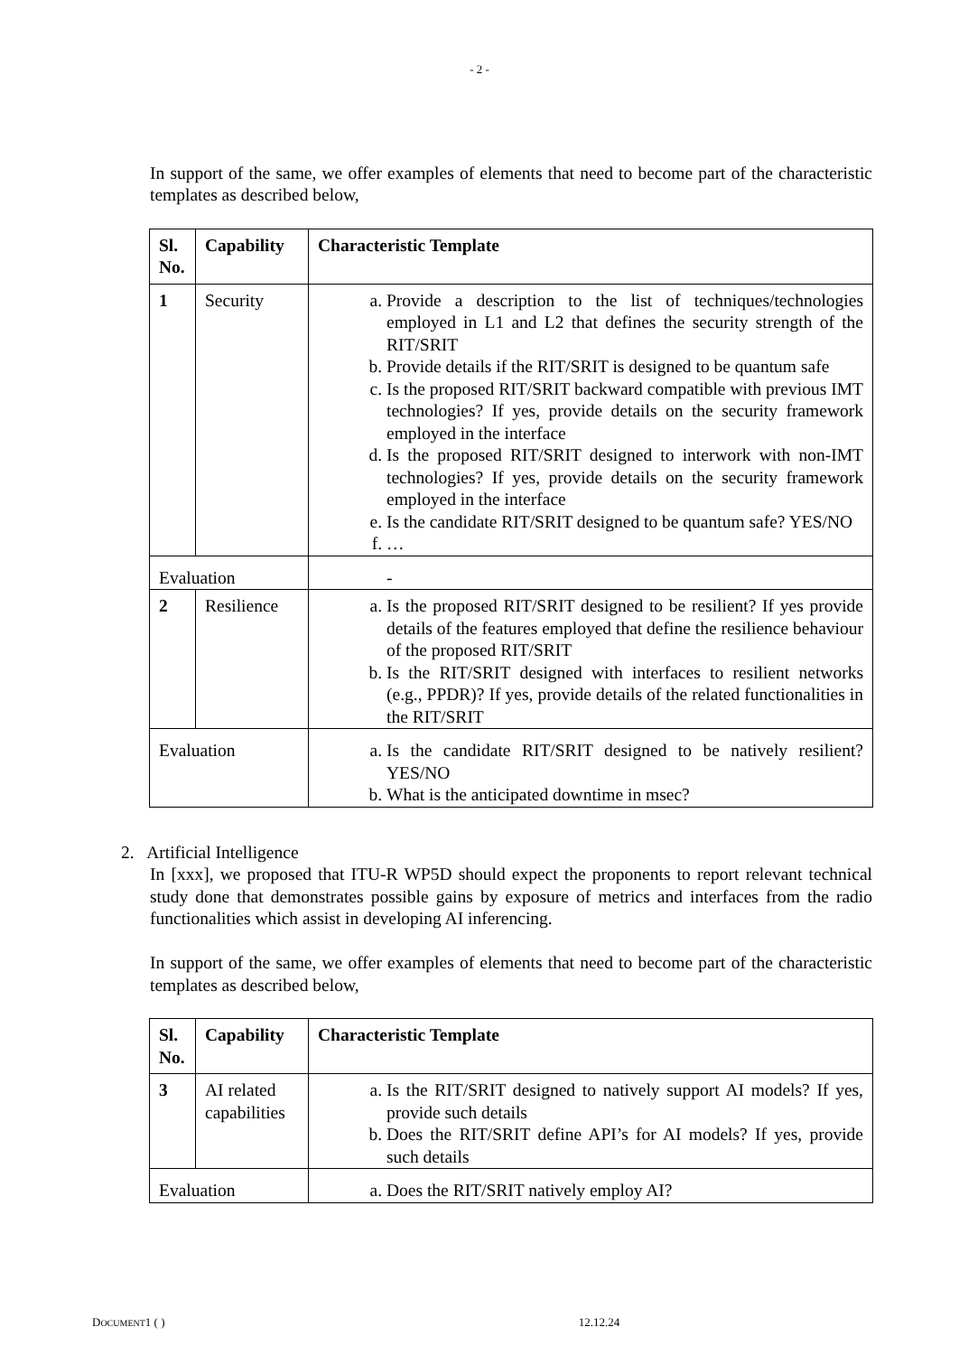- 2 -
In support of the same, we offer examples of elements that need to become part of the characteristic templates as described below,
| Sl. No. | Capability | Characteristic Template |
| --- | --- | --- |
| 1 | Security | a. Provide a description to the list of techniques/technologies employed in L1 and L2 that defines the security strength of the RIT/SRIT b. Provide details if the RIT/SRIT is designed to be quantum safe c. Is the proposed RIT/SRIT backward compatible with previous IMT technologies? If yes, provide details on the security framework employed in the interface d. Is the proposed RIT/SRIT designed to interwork with non-IMT technologies? If yes, provide details on the security framework employed in the interface e. Is the candidate RIT/SRIT designed to be quantum safe? YES/NO f. … |
| Evaluation | | - |
| 2 | Resilience | a. Is the proposed RIT/SRIT designed to be resilient? If yes provide details of the features employed that define the resilience behaviour of the proposed RIT/SRIT b. Is the RIT/SRIT designed with interfaces to resilient networks (e.g., PPDR)? If yes, provide details of the related functionalities in the RIT/SRIT |
| Evaluation | | a. Is the candidate RIT/SRIT designed to be natively resilient? YES/NO b. What is the anticipated downtime in msec? |
2. Artificial Intelligence
In [xxx], we proposed that ITU-R WP5D should expect the proponents to report relevant technical study done that demonstrates possible gains by exposure of metrics and interfaces from the radio functionalities which assist in developing AI inferencing.
In support of the same, we offer examples of elements that need to become part of the characteristic templates as described below,
| Sl. No. | Capability | Characteristic Template |
| --- | --- | --- |
| 3 | AI related capabilities | a. Is the RIT/SRIT designed to natively support AI models? If yes, provide such details b. Does the RIT/SRIT define API’s for AI models? If yes, provide such details |
| Evaluation | | a. Does the RIT/SRIT natively employ AI? |
DOCUMENT1 ( ) 12.12.24